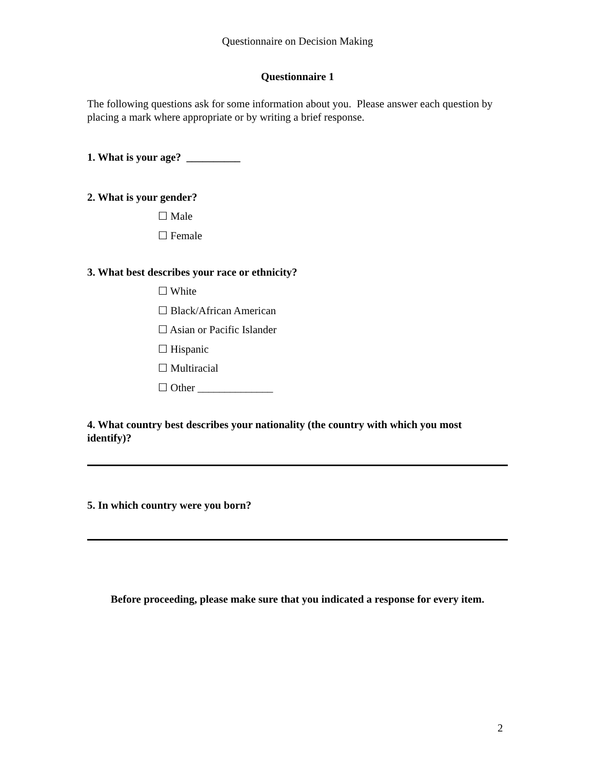Questionnaire on Decision Making
Questionnaire 1
The following questions ask for some information about you. Please answer each question by placing a mark where appropriate or by writing a brief response.
1. What is your age? __________
2. What is your gender?
☐ Male
☐ Female
3. What best describes your race or ethnicity?
☐ White
☐ Black/African American
☐ Asian or Pacific Islander
☐ Hispanic
☐ Multiracial
☐ Other ______________
4. What country best describes your nationality (the country with which you most identify)?
5. In which country were you born?
Before proceeding, please make sure that you indicated a response for every item.
2